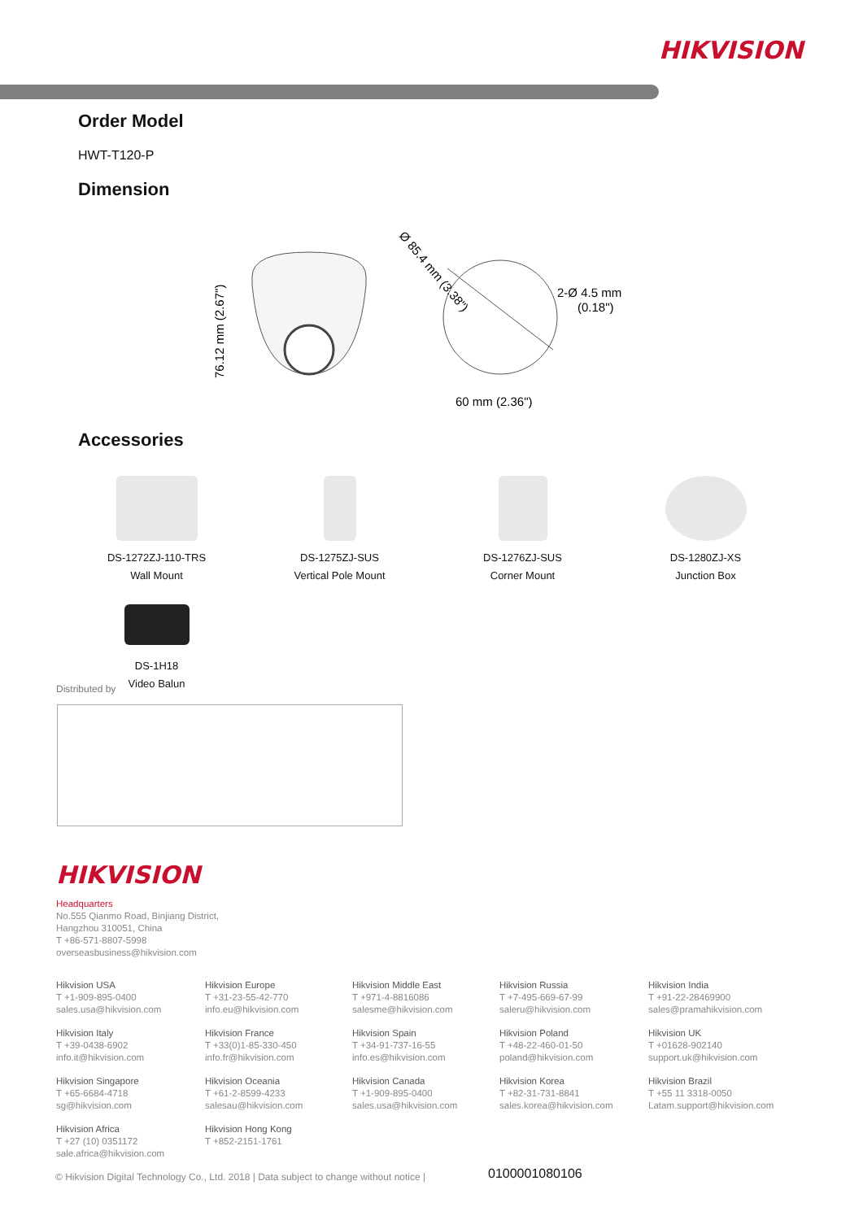HIKVISION
Order Model
HWT-T120-P
Dimension
76.12 mm (2.67")
Ø 85.4 mm (3.38")
2-Ø 4.5 mm
(0.18")
60 mm (2.36")
Accessories
DS-1272ZJ-110-TRS
Wall Mount
DS-1275ZJ-SUS
Vertical Pole Mount
DS-1276ZJ-SUS
Corner Mount
DS-1280ZJ-XS
Junction Box
DS-1H18
Video Balun
Distributed by
HIKVISION
Headquarters
No.555 Qianmo Road, Binjiang District,
Hangzhou 310051, China
T +86-571-8807-5998
overseasbusiness@hikvision.com
Hikvision USA
T +1-909-895-0400
sales.usa@hikvision.com
Hikvision Europe
T +31-23-55-42-770
info.eu@hikvision.com
Hikvision Middle East
T +971-4-8816086
salesme@hikvision.com
Hikvision Russia
T +7-495-669-67-99
saleru@hikvision.com
Hikvision India
T +91-22-28469900
sales@pramahikvision.com
Hikvision Italy
T +39-0438-6902
info.it@hikvision.com
Hikvision France
T +33(0)1-85-330-450
info.fr@hikvision.com
Hikvision Spain
T +34-91-737-16-55
info.es@hikvision.com
Hikvision Poland
T +48-22-460-01-50
poland@hikvision.com
Hikvision UK
T +01628-902140
support.uk@hikvision.com
Hikvision Singapore
T +65-6684-4718
sg@hikvision.com
Hikvision Oceania
T +61-2-8599-4233
salesau@hikvision.com
Hikvision Canada
T +1-909-895-0400
sales.usa@hikvision.com
Hikvision Korea
T +82-31-731-8841
sales.korea@hikvision.com
Hikvision Brazil
T +55 11 3318-0050
Latam.support@hikvision.com
Hikvision Africa
T +27 (10) 0351172
sale.africa@hikvision.com
Hikvision Hong Kong
T +852-2151-1761
© Hikvision Digital Technology Co., Ltd. 2018 | Data subject to change without notice |
0100001080106